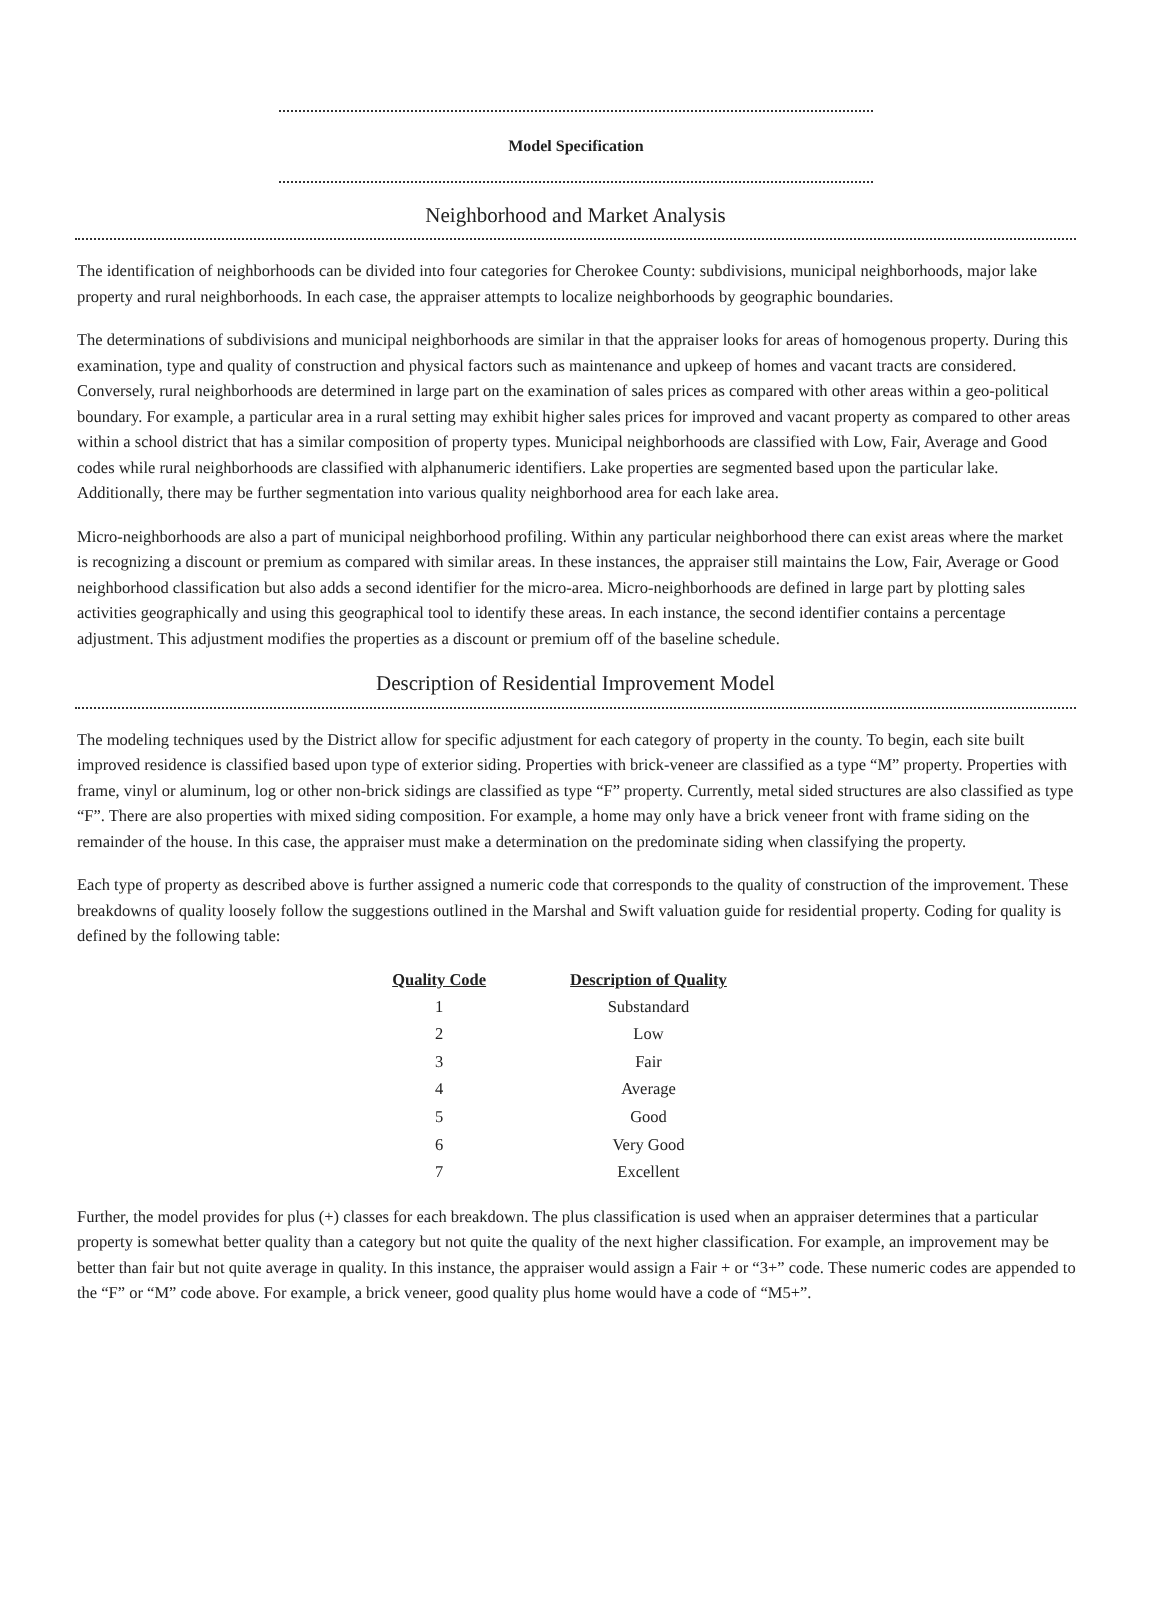Model Specification
Neighborhood and Market Analysis
The identification of neighborhoods can be divided into four categories for Cherokee County: subdivisions, municipal neighborhoods, major lake property and rural neighborhoods. In each case, the appraiser attempts to localize neighborhoods by geographic boundaries.
The determinations of subdivisions and municipal neighborhoods are similar in that the appraiser looks for areas of homogenous property. During this examination, type and quality of construction and physical factors such as maintenance and upkeep of homes and vacant tracts are considered. Conversely, rural neighborhoods are determined in large part on the examination of sales prices as compared with other areas within a geo-political boundary. For example, a particular area in a rural setting may exhibit higher sales prices for improved and vacant property as compared to other areas within a school district that has a similar composition of property types. Municipal neighborhoods are classified with Low, Fair, Average and Good codes while rural neighborhoods are classified with alphanumeric identifiers. Lake properties are segmented based upon the particular lake. Additionally, there may be further segmentation into various quality neighborhood area for each lake area.
Micro-neighborhoods are also a part of municipal neighborhood profiling. Within any particular neighborhood there can exist areas where the market is recognizing a discount or premium as compared with similar areas. In these instances, the appraiser still maintains the Low, Fair, Average or Good neighborhood classification but also adds a second identifier for the micro-area. Micro-neighborhoods are defined in large part by plotting sales activities geographically and using this geographical tool to identify these areas. In each instance, the second identifier contains a percentage adjustment. This adjustment modifies the properties as a discount or premium off of the baseline schedule.
Description of Residential Improvement Model
The modeling techniques used by the District allow for specific adjustment for each category of property in the county. To begin, each site built improved residence is classified based upon type of exterior siding. Properties with brick-veneer are classified as a type “M” property. Properties with frame, vinyl or aluminum, log or other non-brick sidings are classified as type “F” property. Currently, metal sided structures are also classified as type “F”. There are also properties with mixed siding composition. For example, a home may only have a brick veneer front with frame siding on the remainder of the house. In this case, the appraiser must make a determination on the predominate siding when classifying the property.
Each type of property as described above is further assigned a numeric code that corresponds to the quality of construction of the improvement. These breakdowns of quality loosely follow the suggestions outlined in the Marshal and Swift valuation guide for residential property. Coding for quality is defined by the following table:
| Quality Code | Description of Quality |
| --- | --- |
| 1 | Substandard |
| 2 | Low |
| 3 | Fair |
| 4 | Average |
| 5 | Good |
| 6 | Very Good |
| 7 | Excellent |
Further, the model provides for plus (+) classes for each breakdown. The plus classification is used when an appraiser determines that a particular property is somewhat better quality than a category but not quite the quality of the next higher classification. For example, an improvement may be better than fair but not quite average in quality. In this instance, the appraiser would assign a Fair + or “3+” code. These numeric codes are appended to the “F” or “M” code above. For example, a brick veneer, good quality plus home would have a code of “M5+”.